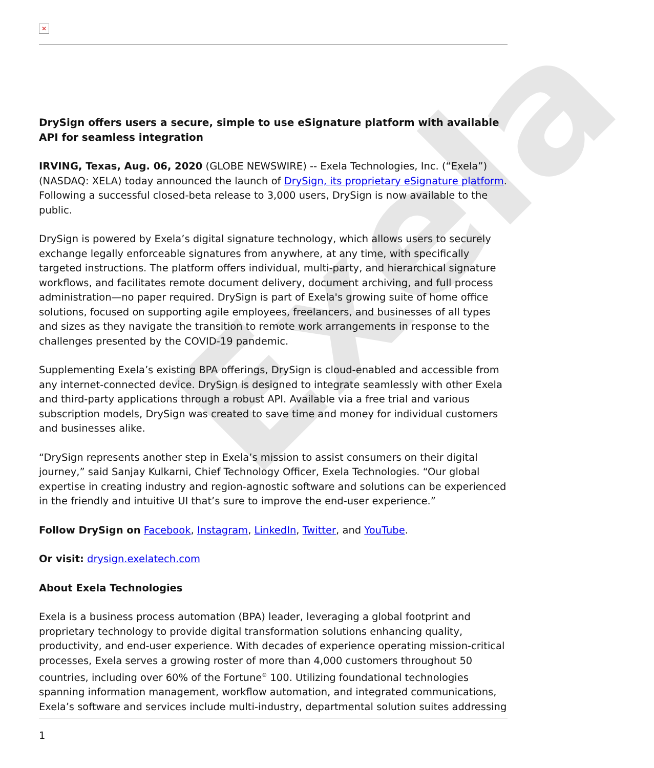Exela
✕
DrySign offers users a secure, simple to use eSignature platform with available API for seamless integration
IRVING, Texas, Aug. 06, 2020 (GLOBE NEWSWIRE) -- Exela Technologies, Inc. (“Exela”) (NASDAQ: XELA) today announced the launch of DrySign, its proprietary eSignature platform. Following a successful closed-beta release to 3,000 users, DrySign is now available to the public.
DrySign is powered by Exela’s digital signature technology, which allows users to securely exchange legally enforceable signatures from anywhere, at any time, with specifically targeted instructions. The platform offers individual, multi-party, and hierarchical signature workflows, and facilitates remote document delivery, document archiving, and full process administration—no paper required. DrySign is part of Exela's growing suite of home office solutions, focused on supporting agile employees, freelancers, and businesses of all types and sizes as they navigate the transition to remote work arrangements in response to the challenges presented by the COVID-19 pandemic.
Supplementing Exela’s existing BPA offerings, DrySign is cloud-enabled and accessible from any internet-connected device. DrySign is designed to integrate seamlessly with other Exela and third-party applications through a robust API. Available via a free trial and various subscription models, DrySign was created to save time and money for individual customers and businesses alike.
“DrySign represents another step in Exela’s mission to assist consumers on their digital journey,” said Sanjay Kulkarni, Chief Technology Officer, Exela Technologies. “Our global expertise in creating industry and region-agnostic software and solutions can be experienced in the friendly and intuitive UI that’s sure to improve the end-user experience.”
Follow DrySign on Facebook, Instagram, LinkedIn, Twitter, and YouTube.
Or visit: drysign.exelatech.com
About Exela Technologies
Exela is a business process automation (BPA) leader, leveraging a global footprint and proprietary technology to provide digital transformation solutions enhancing quality, productivity, and end-user experience. With decades of experience operating mission-critical processes, Exela serves a growing roster of more than 4,000 customers throughout 50 countries, including over 60% of the Fortune<sup>®</sup> 100. Utilizing foundational technologies spanning information management, workflow automation, and integrated communications, Exela’s software and services include multi-industry, departmental solution suites addressing
1